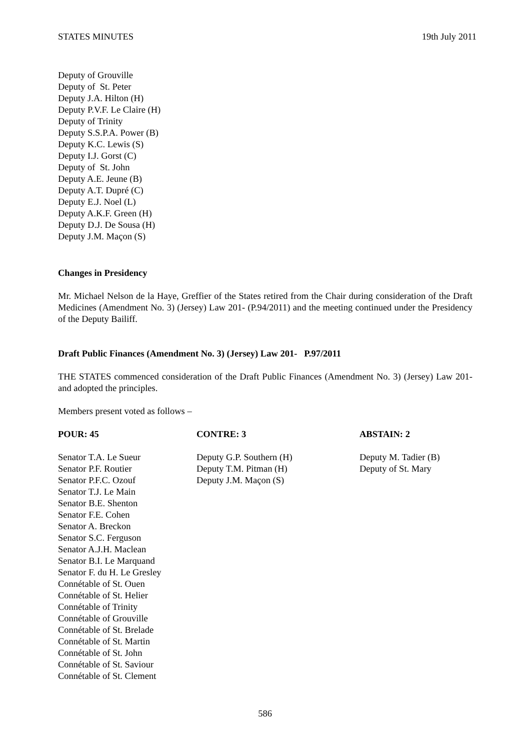STATES MINUTES 19th July 2011
Deputy of Grouville
Deputy of St. Peter
Deputy J.A. Hilton (H)
Deputy P.V.F. Le Claire (H)
Deputy of Trinity
Deputy S.S.P.A. Power (B)
Deputy K.C. Lewis (S)
Deputy I.J. Gorst (C)
Deputy of St. John
Deputy A.E. Jeune (B)
Deputy A.T. Dupré (C)
Deputy E.J. Noel (L)
Deputy A.K.F. Green (H)
Deputy D.J. De Sousa (H)
Deputy J.M. Maçon (S)
Changes in Presidency
Mr. Michael Nelson de la Haye, Greffier of the States retired from the Chair during consideration of the Draft Medicines (Amendment No. 3) (Jersey) Law 201- (P.94/2011) and the meeting continued under the Presidency of the Deputy Bailiff.
Draft Public Finances (Amendment No. 3) (Jersey) Law 201- P.97/2011
THE STATES commenced consideration of the Draft Public Finances (Amendment No. 3) (Jersey) Law 201- and adopted the principles.
Members present voted as follows –
POUR: 45 CONTRE: 3 ABSTAIN: 2
Senator T.A. Le Sueur
Senator P.F. Routier
Senator P.F.C. Ozouf
Senator T.J. Le Main
Senator B.E. Shenton
Senator F.E. Cohen
Senator A. Breckon
Senator S.C. Ferguson
Senator A.J.H. Maclean
Senator B.I. Le Marquand
Senator F. du H. Le Gresley
Connétable of St. Ouen
Connétable of St. Helier
Connétable of Trinity
Connétable of Grouville
Connétable of St. Brelade
Connétable of St. Martin
Connétable of St. John
Connétable of St. Saviour
Connétable of St. Clement
Deputy G.P. Southern (H)
Deputy T.M. Pitman (H)
Deputy J.M. Maçon (S)
Deputy M. Tadier (B)
Deputy of St. Mary
586